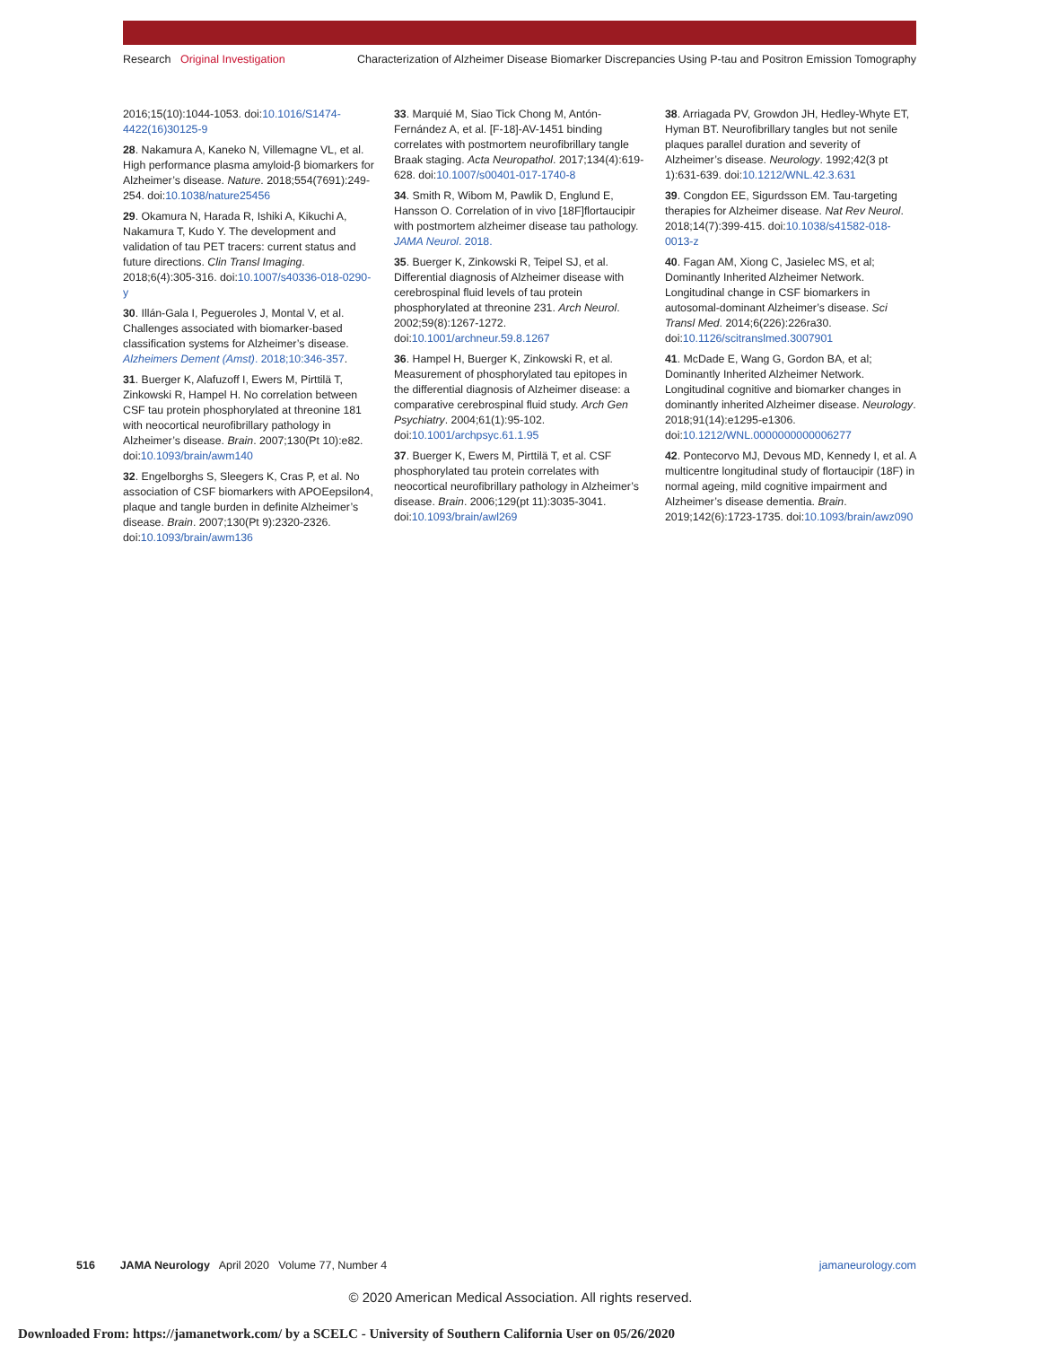Research Original Investigation Characterization of Alzheimer Disease Biomarker Discrepancies Using P-tau and Positron Emission Tomography
2016;15(10):1044-1053. doi:10.1016/S1474-4422(16)30125-9
28. Nakamura A, Kaneko N, Villemagne VL, et al. High performance plasma amyloid-β biomarkers for Alzheimer’s disease. Nature. 2018;554(7691):249-254. doi:10.1038/nature25456
29. Okamura N, Harada R, Ishiki A, Kikuchi A, Nakamura T, Kudo Y. The development and validation of tau PET tracers: current status and future directions. Clin Transl Imaging. 2018;6(4):305-316. doi:10.1007/s40336-018-0290-y
30. Illán-Gala I, Pegueroles J, Montal V, et al. Challenges associated with biomarker-based classification systems for Alzheimer’s disease. Alzheimers Dement (Amst). 2018;10:346-357.
31. Buerger K, Alafuzoff I, Ewers M, Pirttilä T, Zinkowski R, Hampel H. No correlation between CSF tau protein phosphorylated at threonine 181 with neocortical neurofibrillary pathology in Alzheimer’s disease. Brain. 2007;130(Pt 10):e82. doi:10.1093/brain/awm140
32. Engelborghs S, Sleegers K, Cras P, et al. No association of CSF biomarkers with APOEepsilon4, plaque and tangle burden in definite Alzheimer’s disease. Brain. 2007;130(Pt 9):2320-2326. doi:10.1093/brain/awm136
33. Marquié M, Siao Tick Chong M, Antón-Fernández A, et al. [F-18]-AV-1451 binding correlates with postmortem neurofibrillary tangle Braak staging. Acta Neuropathol. 2017;134(4):619-628. doi:10.1007/s00401-017-1740-8
34. Smith R, Wibom M, Pawlik D, Englund E, Hansson O. Correlation of in vivo [18F]flortaucipir with postmortem alzheimer disease tau pathology. JAMA Neurol. 2018.
35. Buerger K, Zinkowski R, Teipel SJ, et al. Differential diagnosis of Alzheimer disease with cerebrospinal fluid levels of tau protein phosphorylated at threonine 231. Arch Neurol. 2002;59(8):1267-1272. doi:10.1001/archneur.59.8.1267
36. Hampel H, Buerger K, Zinkowski R, et al. Measurement of phosphorylated tau epitopes in the differential diagnosis of Alzheimer disease: a comparative cerebrospinal fluid study. Arch Gen Psychiatry. 2004;61(1):95-102. doi:10.1001/archpsyc.61.1.95
37. Buerger K, Ewers M, Pirttilä T, et al. CSF phosphorylated tau protein correlates with neocortical neurofibrillary pathology in Alzheimer’s disease. Brain. 2006;129(pt 11):3035-3041. doi:10.1093/brain/awl269
38. Arriagada PV, Growdon JH, Hedley-Whyte ET, Hyman BT. Neurofibrillary tangles but not senile plaques parallel duration and severity of Alzheimer’s disease. Neurology. 1992;42(3 pt 1):631-639. doi:10.1212/WNL.42.3.631
39. Congdon EE, Sigurdsson EM. Tau-targeting therapies for Alzheimer disease. Nat Rev Neurol. 2018;14(7):399-415. doi:10.1038/s41582-018-0013-z
40. Fagan AM, Xiong C, Jasielec MS, et al; Dominantly Inherited Alzheimer Network. Longitudinal change in CSF biomarkers in autosomal-dominant Alzheimer’s disease. Sci Transl Med. 2014;6(226):226ra30. doi:10.1126/scitranslmed.3007901
41. McDade E, Wang G, Gordon BA, et al; Dominantly Inherited Alzheimer Network. Longitudinal cognitive and biomarker changes in dominantly inherited Alzheimer disease. Neurology. 2018;91(14):e1295-e1306. doi:10.1212/WNL.0000000000006277
42. Pontecorvo MJ, Devous MD, Kennedy I, et al. A multicentre longitudinal study of flortaucipir (18F) in normal ageing, mild cognitive impairment and Alzheimer’s disease dementia. Brain. 2019;142(6):1723-1735. doi:10.1093/brain/awz090
516 JAMA Neurology April 2020 Volume 77, Number 4 jamaneurology.com
© 2020 American Medical Association. All rights reserved.
Downloaded From: https://jamanetwork.com/ by a SCELC - University of Southern California User on 05/26/2020